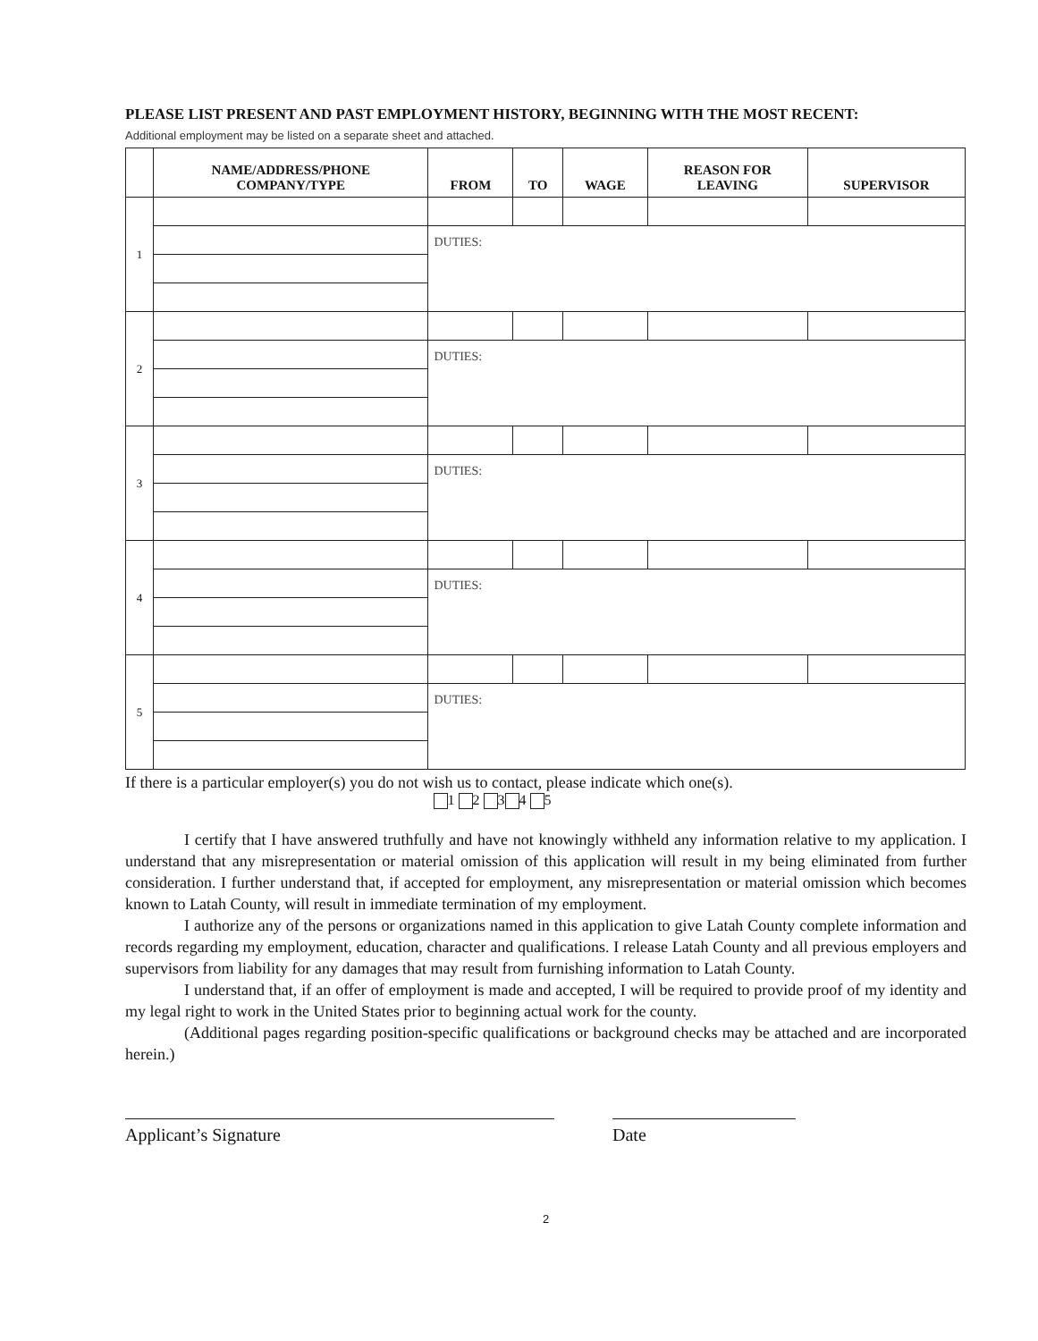PLEASE LIST PRESENT AND PAST EMPLOYMENT HISTORY, BEGINNING WITH THE MOST RECENT:
Additional employment may be listed on a separate sheet and attached.
| | NAME/ADDRESS/PHONE COMPANY/TYPE | FROM | TO | WAGE | REASON FOR LEAVING | SUPERVISOR |
| --- | --- | --- | --- | --- | --- | --- |
| 1 | | | | | | |
| | | DUTIES: | | | | |
| 2 | | | | | | |
| | | DUTIES: | | | | |
| 3 | | | | | | |
| | | DUTIES: | | | | |
| 4 | | | | | | |
| | | DUTIES: | | | | |
| 5 | | | | | | |
| | | DUTIES: | | | | |
If there is a particular employer(s) you do not wish us to contact, please indicate which one(s).
1 2 3 4 5
I certify that I have answered truthfully and have not knowingly withheld any information relative to my application. I understand that any misrepresentation or material omission of this application will result in my being eliminated from further consideration. I further understand that, if accepted for employment, any misrepresentation or material omission which becomes known to Latah County, will result in immediate termination of my employment.
I authorize any of the persons or organizations named in this application to give Latah County complete information and records regarding my employment, education, character and qualifications. I release Latah County and all previous employers and supervisors from liability for any damages that may result from furnishing information to Latah County.
I understand that, if an offer of employment is made and accepted, I will be required to provide proof of my identity and my legal right to work in the United States prior to beginning actual work for the county.
(Additional pages regarding position-specific qualifications or background checks may be attached and are incorporated herein.)
Applicant’s Signature Date
2